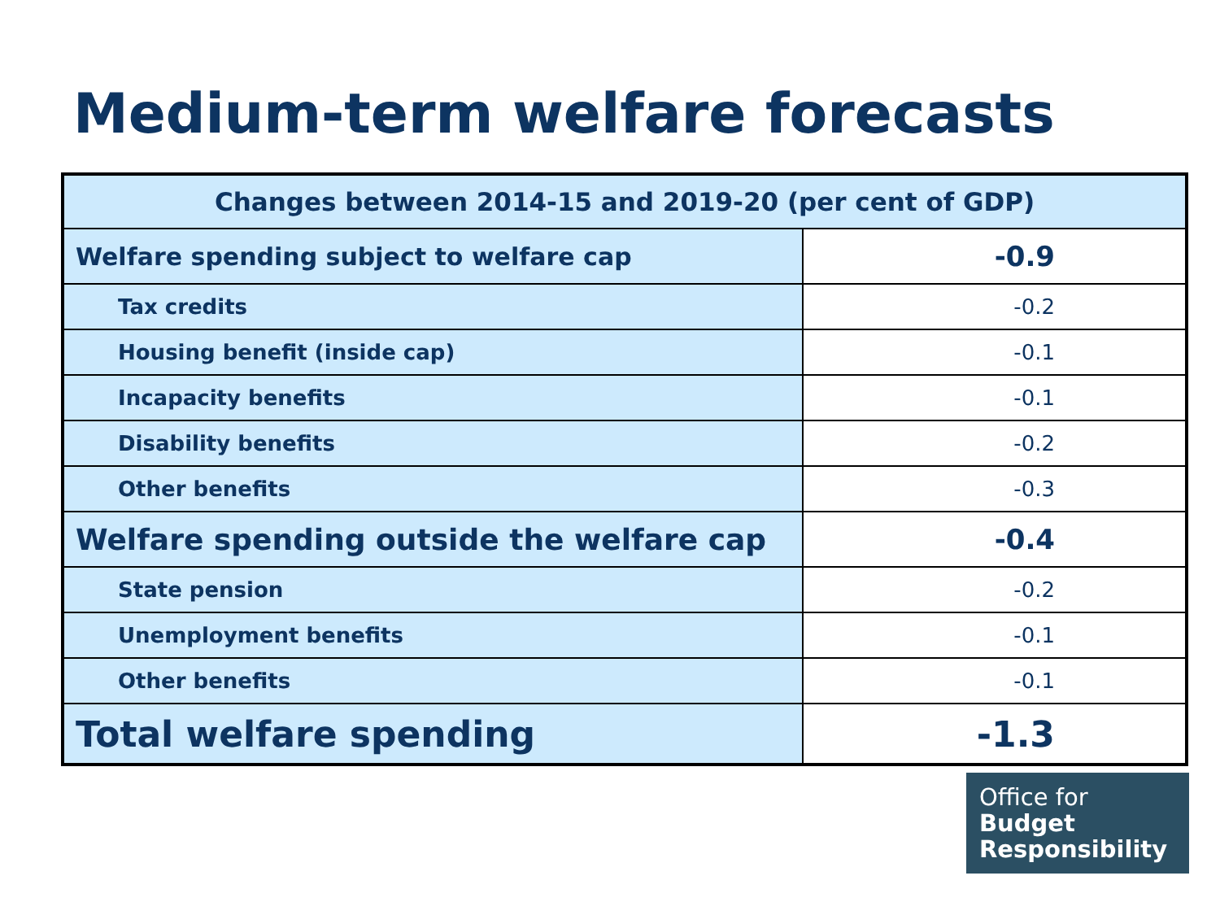Medium-term welfare forecasts
| Changes between 2014-15 and 2019-20 (per cent of GDP) | |
| --- | --- |
| Welfare spending subject to welfare cap | -0.9 |
| Tax credits | -0.2 |
| Housing benefit (inside cap) | -0.1 |
| Incapacity benefits | -0.1 |
| Disability benefits | -0.2 |
| Other benefits | -0.3 |
| Welfare spending outside the welfare cap | -0.4 |
| State pension | -0.2 |
| Unemployment benefits | -0.1 |
| Other benefits | -0.1 |
| Total welfare spending | -1.3 |
Office for
Budget
Responsibility